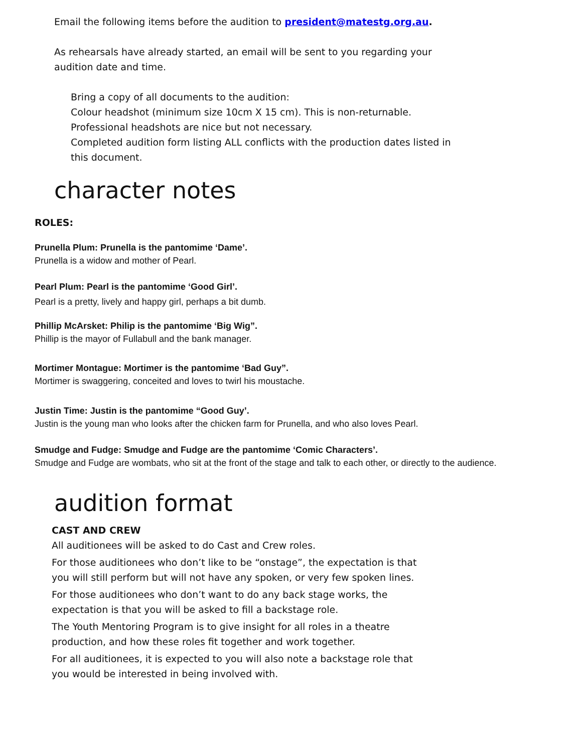Email the following items before the audition to president@matestg.org.au.
As rehearsals have already started, an email will be sent to you regarding your audition date and time.
Bring a copy of all documents to the audition:
Colour headshot (minimum size 10cm X 15 cm). This is non-returnable. Professional headshots are nice but not necessary.
Completed audition form listing ALL conflicts with the production dates listed in this document.
character notes
ROLES:
Prunella Plum: Prunella is the pantomime ‘Dame’.
Prunella is a widow and mother of Pearl.
Pearl Plum: Pearl is the pantomime ‘Good Girl’.
Pearl is a pretty, lively and happy girl, perhaps a bit dumb.
Phillip McArsket: Philip is the pantomime ‘Big Wig”.
Phillip is the mayor of Fullabull and the bank manager.
Mortimer Montague: Mortimer is the pantomime ‘Bad Guy”.
Mortimer is swaggering, conceited and loves to twirl his moustache.
Justin Time: Justin is the pantomime “Good Guy’.
Justin is the young man who looks after the chicken farm for Prunella, and who also loves Pearl.
Smudge and Fudge: Smudge and Fudge are the pantomime ‘Comic Characters’.
Smudge and Fudge are wombats, who sit at the front of the stage and talk to each other, or directly to the audience.
audition format
CAST AND CREW
All auditionees will be asked to do Cast and Crew roles.
For those auditionees who don’t like to be “onstage”, the expectation is that you will still perform but will not have any spoken, or very few spoken lines.
For those auditionees who don’t want to do any back stage works, the expectation is that you will be asked to fill a backstage role.
The Youth Mentoring Program is to give insight for all roles in a theatre production, and how these roles fit together and work together.
For all auditionees, it is expected to you will also note a backstage role that you would be interested in being involved with.